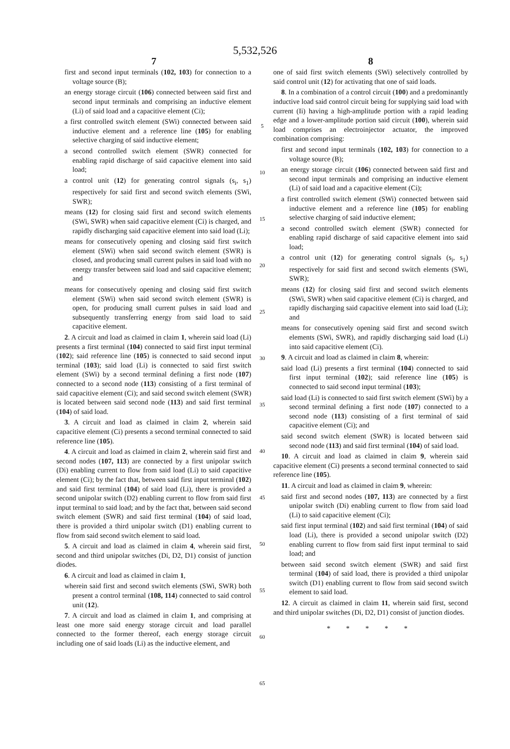5,532,526
7
first and second input terminals (102, 103) for connection to a voltage source (B);
an energy storage circuit (106) connected between said first and second input terminals and comprising an inductive element (Li) of said load and a capacitive element (Ci);
a first controlled switch element (SWi) connected between said inductive element and a reference line (105) for enabling selective charging of said inductive element;
a second controlled switch element (SWR) connected for enabling rapid discharge of said capacitive element into said load;
a control unit (12) for generating control signals (s<sub>i</sub>, s<sub>1</sub>) respectively for said first and second switch elements (SWi, SWR);
means (12) for closing said first and second switch elements (SWi, SWR) when said capacitive element (Ci) is charged, and rapidly discharging said capacitive element into said load (Li);
means for consecutively opening and closing said first switch element (SWi) when said second switch element (SWR) is closed, and producing small current pulses in said load with no energy transfer between said load and said capacitive element; and
means for consecutively opening and closing said first switch element (SWi) when said second switch element (SWR) is open, for producing small current pulses in said load and subsequently transferring energy from said load to said capacitive element.
2. A circuit and load as claimed in claim 1, wherein said load (Li) presents a first terminal (104) connected to said first input terminal (102); said reference line (105) is connected to said second input terminal (103); said load (Li) is connected to said first switch element (SWi) by a second terminal defining a first node (107) connected to a second node (113) consisting of a first terminal of said capacitive element (Ci); and said second switch element (SWR) is located between said second node (113) and said first terminal (104) of said load.
3. A circuit and load as claimed in claim 2, wherein said capacitive element (Ci) presents a second terminal connected to said reference line (105).
4. A circuit and load as claimed in claim 2, wherein said first and second nodes (107, 113) are connected by a first unipolar switch (Di) enabling current to flow from said load (Li) to said capacitive element (Ci); by the fact that, between said first input terminal (102) and said first terminal (104) of said load (Li), there is provided a second unipolar switch (D2) enabling current to flow from said first input terminal to said load; and by the fact that, between said second switch element (SWR) and said first terminal (104) of said load, there is provided a third unipolar switch (D1) enabling current to flow from said second switch element to said load.
5. A circuit and load as claimed in claim 4, wherein said first, second and third unipolar switches (Di, D2, D1) consist of junction diodes.
6. A circuit and load as claimed in claim 1,
wherein said first and second switch elements (SWi, SWR) both present a control terminal (108, 114) connected to said control unit (12).
7. A circuit and load as claimed in claim 1, and comprising at least one more said energy storage circuit and load parallel connected to the former thereof, each energy storage circuit including one of said loads (Li) as the inductive element, and
5
10
15
20
25
30
35
40
45
50
55
60
65
8
one of said first switch elements (SWi) selectively controlled by said control unit (12) for activating that one of said loads.
8. In a combination of a control circuit (100) and a predominantly inductive load said control circuit being for supplying said load with current (Ii) having a high-amplitude portion with a rapid leading edge and a lower-amplitude portion said circuit (100), wherein said load comprises an electroinjector actuator, the improved combination comprising:
first and second input terminals (102, 103) for connection to a voltage source (B);
an energy storage circuit (106) connected between said first and second input terminals and comprising an inductive element (Li) of said load and a capacitive element (Ci);
a first controlled switch element (SWi) connected between said inductive element and a reference line (105) for enabling selective charging of said inductive element;
a second controlled switch element (SWR) connected for enabling rapid discharge of said capacitive element into said load;
a control unit (12) for generating control signals (s<sub>i</sub>, s<sub>1</sub>) respectively for said first and second switch elements (SWi, SWR);
means (12) for closing said first and second switch elements (SWi, SWR) when said capacitive element (Ci) is charged, and rapidly discharging said capacitive element into said load (Li); and
means for consecutively opening said first and second switch elements (SWi, SWR), and rapidly discharging said load (Li) into said capacitive element (Ci).
9. A circuit and load as claimed in claim 8, wherein:
said load (Li) presents a first terminal (104) connected to said first input terminal (102); said reference line (105) is connected to said second input terminal (103);
said load (Li) is connected to said first switch element (SWi) by a second terminal defining a first node (107) connected to a second node (113) consisting of a first terminal of said capacitive element (Ci); and
said second switch element (SWR) is located between said second node (113) and said first terminal (104) of said load.
10. A circuit and load as claimed in claim 9, wherein said capacitive element (Ci) presents a second terminal connected to said reference line (105).
11. A circuit and load as claimed in claim 9, wherein:
said first and second nodes (107, 113) are connected by a first unipolar switch (Di) enabling current to flow from said load (Li) to said capacitive element (Ci);
said first input terminal (102) and said first terminal (104) of said load (Li), there is provided a second unipolar switch (D2) enabling current to flow from said first input terminal to said load; and
between said second switch element (SWR) and said first terminal (104) of said load, there is provided a third unipolar switch (D1) enabling current to flow from said second switch element to said load.
12. A circuit as claimed in claim 11, wherein said first, second and third unipolar switches (Di, D2, D1) consist of junction diodes.
* * * * *